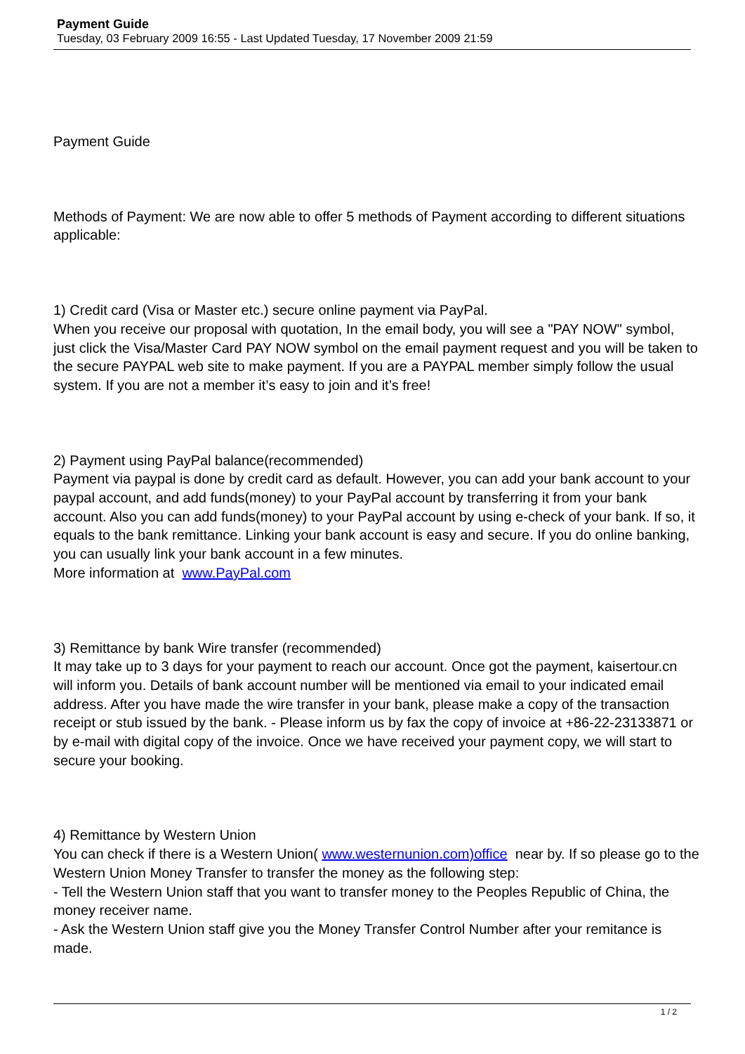Payment Guide
Tuesday, 03 February 2009 16:55 - Last Updated Tuesday, 17 November 2009 21:59
Payment Guide
Methods of Payment: We are now able to offer 5 methods of Payment according to different situations applicable:
1) Credit card (Visa or Master etc.) secure online payment via PayPal.
When you receive our proposal with quotation, In the email body, you will see a "PAY NOW" symbol, just click the Visa/Master Card PAY NOW symbol on the email payment request and you will be taken to the secure PAYPAL web site to make payment. If you are a PAYPAL member simply follow the usual system. If you are not a member it’s easy to join and it’s free!
2) Payment using PayPal balance(recommended)
Payment via paypal is done by credit card as default. However, you can add your bank account to your paypal account, and add funds(money) to your PayPal account by transferring it from your bank account. Also you can add funds(money) to your PayPal account by using e-check of your bank. If so, it equals to the bank remittance. Linking your bank account is easy and secure. If you do online banking, you can usually link your bank account in a few minutes.
More information at www.PayPal.com
3) Remittance by bank Wire transfer (recommended)
It may take up to 3 days for your payment to reach our account. Once got the payment, kaisertour.cn will inform you. Details of bank account number will be mentioned via email to your indicated email address. After you have made the wire transfer in your bank, please make a copy of the transaction receipt or stub issued by the bank. - Please inform us by fax the copy of invoice at +86-22-23133871 or by e-mail with digital copy of the invoice. Once we have received your payment copy, we will start to secure your booking.
4) Remittance by Western Union
You can check if there is a Western Union( www.westernunion.com)office near by. If so please go to the Western Union Money Transfer to transfer the money as the following step:
- Tell the Western Union staff that you want to transfer money to the Peoples Republic of China, the money receiver name.
- Ask the Western Union staff give you the Money Transfer Control Number after your remitance is made.
1 / 2